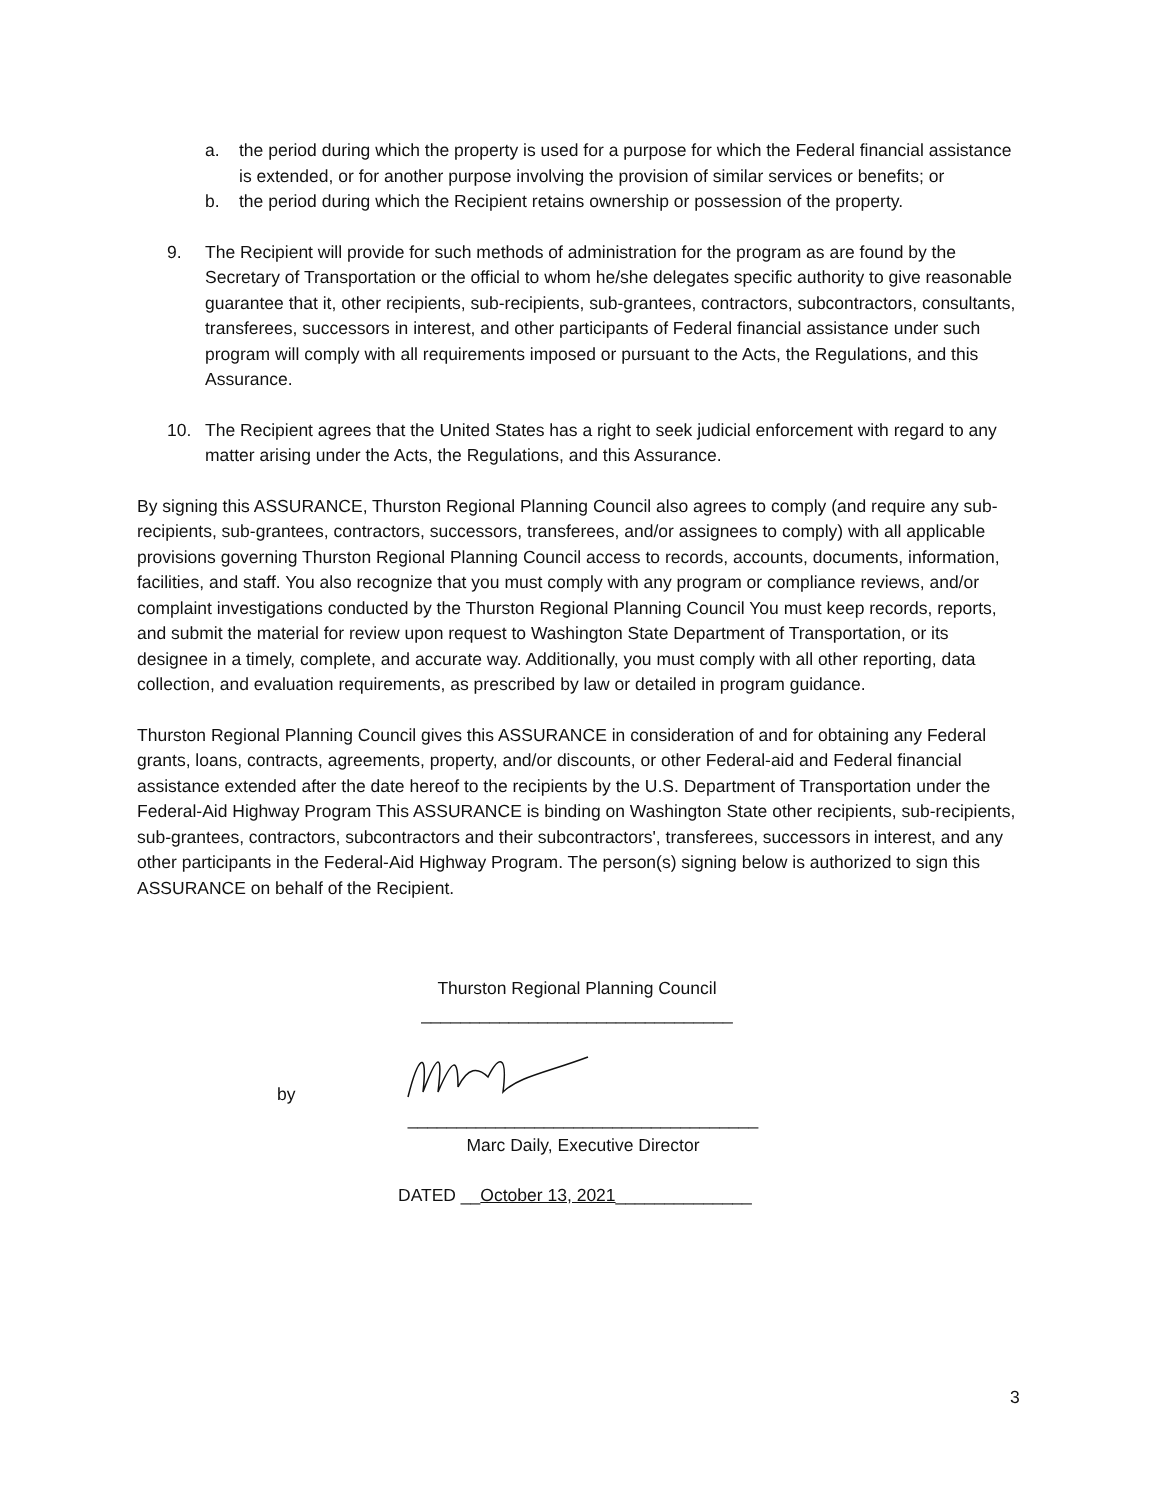a. the period during which the property is used for a purpose for which the Federal financial assistance is extended, or for another purpose involving the provision of similar services or benefits; or
b. the period during which the Recipient retains ownership or possession of the property.
9. The Recipient will provide for such methods of administration for the program as are found by the Secretary of Transportation or the official to whom he/she delegates specific authority to give reasonable guarantee that it, other recipients, sub-recipients, sub-grantees, contractors, subcontractors, consultants, transferees, successors in interest, and other participants of Federal financial assistance under such program will comply with all requirements imposed or pursuant to the Acts, the Regulations, and this Assurance.
10. The Recipient agrees that the United States has a right to seek judicial enforcement with regard to any matter arising under the Acts, the Regulations, and this Assurance.
By signing this ASSURANCE, Thurston Regional Planning Council also agrees to comply (and require any sub-recipients, sub-grantees, contractors, successors, transferees, and/or assignees to comply) with all applicable provisions governing Thurston Regional Planning Council access to records, accounts, documents, information, facilities, and staff. You also recognize that you must comply with any program or compliance reviews, and/or complaint investigations conducted by the Thurston Regional Planning Council You must keep records, reports, and submit the material for review upon request to Washington State Department of Transportation, or its designee in a timely, complete, and accurate way. Additionally, you must comply with all other reporting, data collection, and evaluation requirements, as prescribed by law or detailed in program guidance.
Thurston Regional Planning Council gives this ASSURANCE in consideration of and for obtaining any Federal grants, loans, contracts, agreements, property, and/or discounts, or other Federal-aid and Federal financial assistance extended after the date hereof to the recipients by the U.S. Department of Transportation under the Federal-Aid Highway Program This ASSURANCE is binding on Washington State other recipients, sub-recipients, sub-grantees, contractors, subcontractors and their subcontractors', transferees, successors in interest, and any other participants in the Federal-Aid Highway Program. The person(s) signing below is authorized to sign this ASSURANCE on behalf of the Recipient.
Thurston Regional Planning Council
________________________________
by
____________________________________
Marc Daily, Executive Director
DATED __October 13, 2021______________
3